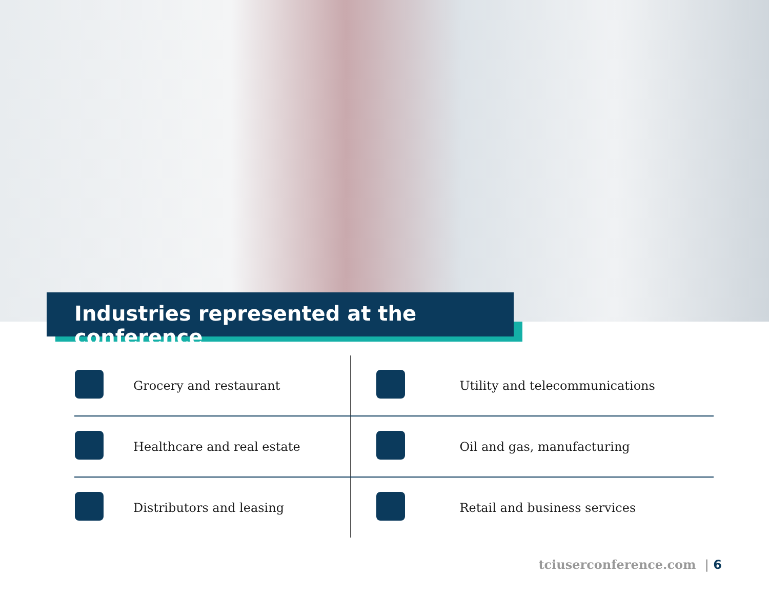Industries represented at the conference
| | Grocery and restaurant | | Utility and telecommunications |
| | Healthcare and real estate | | Oil and gas, manufacturing |
| | Distributors and leasing | | Retail and business services |
tciuserconference.com | 6